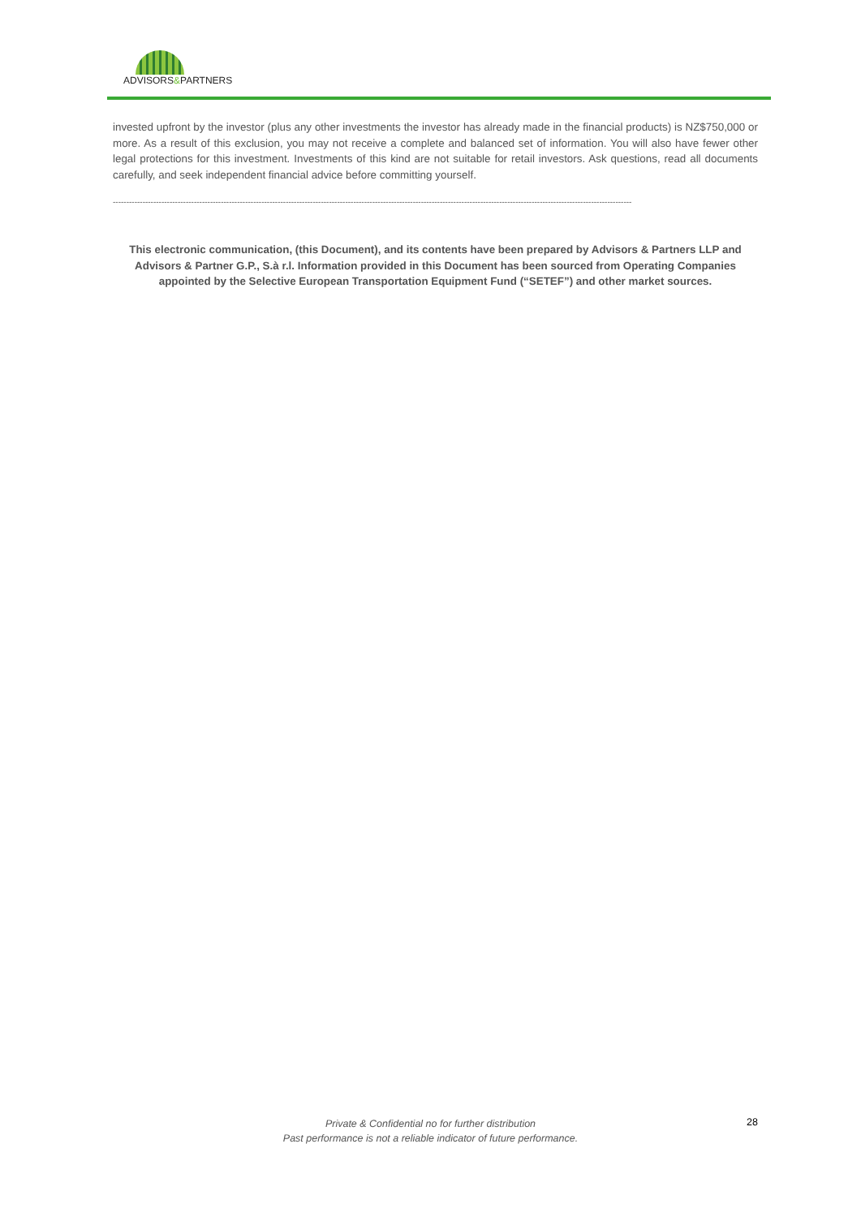ADVISORS&PARTNERS
invested upfront by the investor (plus any other investments the investor has already made in the financial products) is NZ$750,000 or more. As a result of this exclusion, you may not receive a complete and balanced set of information. You will also have fewer other legal protections for this investment. Investments of this kind are not suitable for retail investors. Ask questions, read all documents carefully, and seek independent financial advice before committing yourself.
------------------------------------------------------------------------------------------------------------------------------------------------------------------------------------------------
This electronic communication, (this Document), and its contents have been prepared by Advisors & Partners LLP and Advisors & Partner G.P., S.à r.l. Information provided in this Document has been sourced from Operating Companies appointed by the Selective European Transportation Equipment Fund (“SETEF”) and other market sources.
Private & Confidential no for further distribution
Past performance is not a reliable indicator of future performance.
28